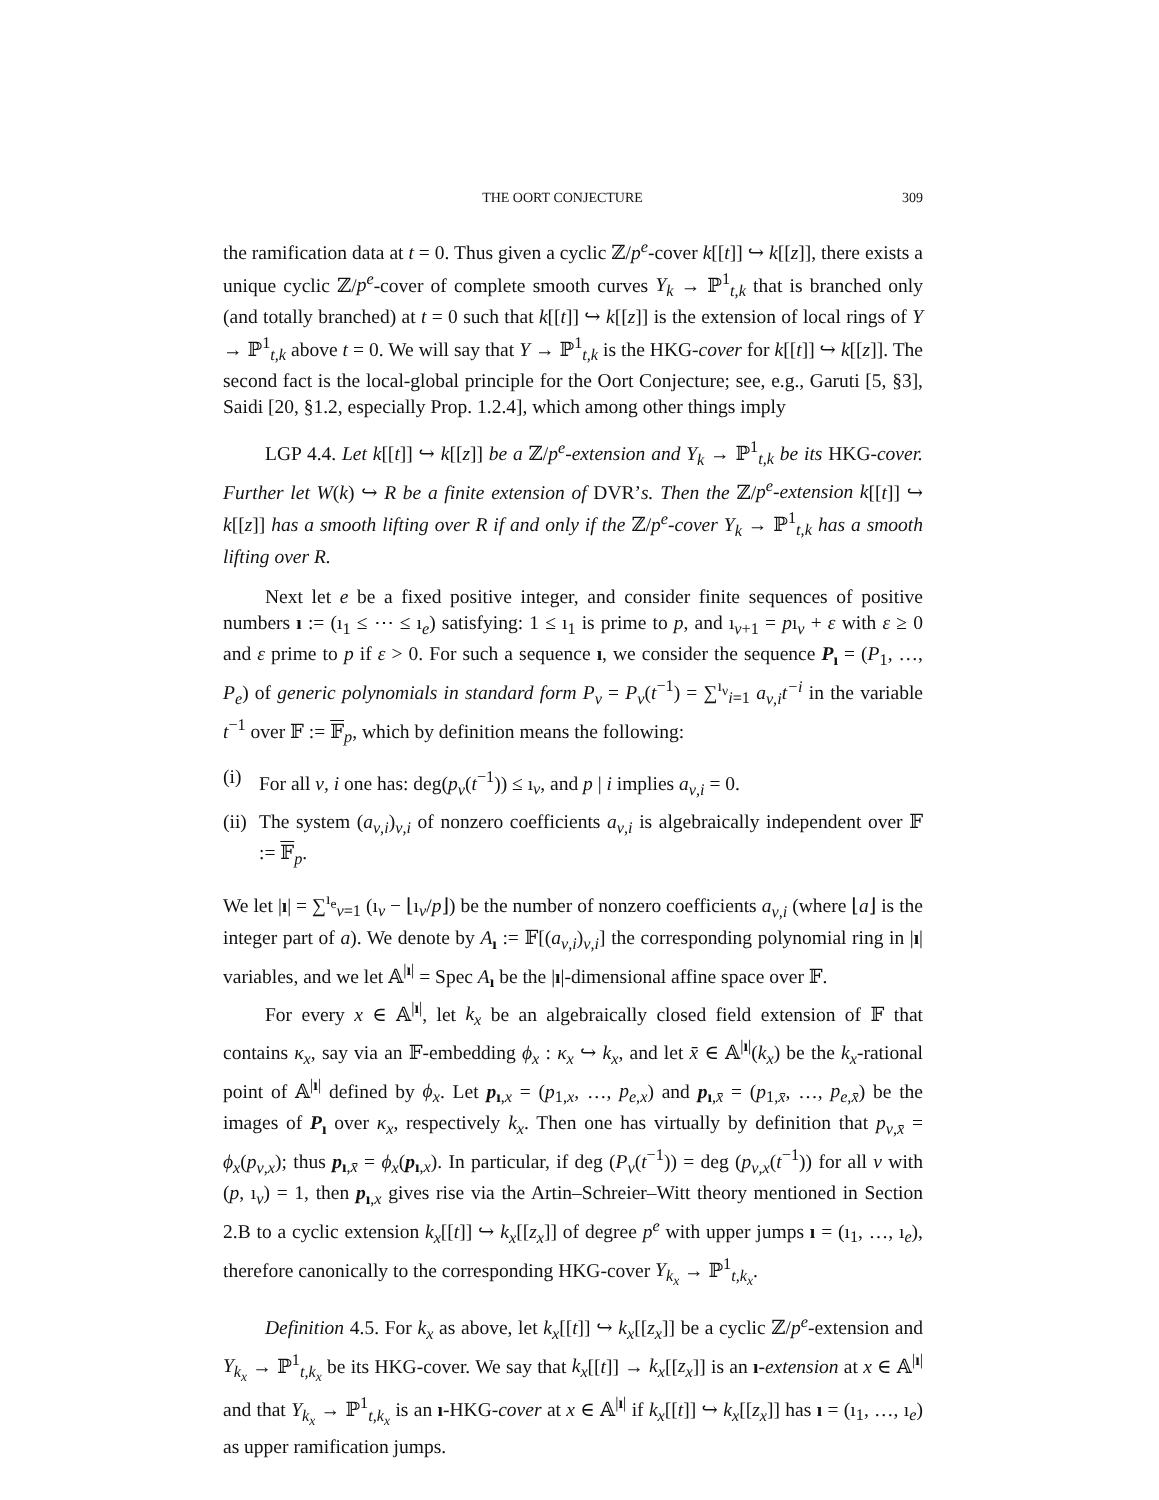THE OORT CONJECTURE 309
the ramification data at t = 0. Thus given a cyclic ℤ/p<sup>e</sup>-cover k[[t]] ↪ k[[z]], there exists a unique cyclic ℤ/p<sup>e</sup>-cover of complete smooth curves Y<sub>k</sub> → ℙ<sup>1</sup><sub>t,k</sub> that is branched only (and totally branched) at t = 0 such that k[[t]] ↪ k[[z]] is the extension of local rings of Y → ℙ<sup>1</sup><sub>t,k</sub> above t = 0. We will say that Y → ℙ<sup>1</sup><sub>t,k</sub> is the HKG-cover for k[[t]] ↪ k[[z]]. The second fact is the local-global principle for the Oort Conjecture; see, e.g., Garuti [5, §3], Saidi [20, §1.2, especially Prop. 1.2.4], which among other things imply
LGP 4.4. Let k[[t]] ↪ k[[z]] be a ℤ/p<sup>e</sup>-extension and Y<sub>k</sub> → ℙ<sup>1</sup><sub>t,k</sub> be its HKG-cover. Further let W(k) ↪ R be a finite extension of DVR’s. Then the ℤ/p<sup>e</sup>-extension k[[t]] ↪ k[[z]] has a smooth lifting over R if and only if the ℤ/p<sup>e</sup>-cover Y<sub>k</sub> → ℙ<sup>1</sup><sub>t,k</sub> has a smooth lifting over R.
Next let e be a fixed positive integer, and consider finite sequences of positive numbers ı := (ı<sub>1</sub> ≤ ⋯ ≤ ı<sub>e</sub>) satisfying: 1 ≤ ı<sub>1</sub> is prime to p, and ı<sub>ν+1</sub> = pı<sub>ν</sub> + ε with ε ≥ 0 and ε prime to p if ε > 0. For such a sequence ı, we consider the sequence P<sub>ı</sub> = (P<sub>1</sub>, …, P<sub>e</sub>) of generic polynomials in standard form P<sub>ν</sub> = P<sub>ν</sub>(t<sup>−1</sup>) = ∑<sup>ı<sub>ν</sub></sup><sub>i=1</sub> a<sub>ν,i</sub>t<sup>−i</sup> in the variable t<sup>−1</sup> over 𝔽 := 𝔽<sub>p</sub>, which by definition means the following:
(i) For all ν, i one has: deg(p<sub>ν</sub>(t<sup>−1</sup>)) ≤ ı<sub>ν</sub>, and p | i implies a<sub>ν,i</sub> = 0.
(ii) The system (a<sub>ν,i</sub>)<sub>ν,i</sub> of nonzero coefficients a<sub>ν,i</sub> is algebraically independent over 𝔽 := 𝔽<sub>p</sub>.
We let |ı| = ∑<sup>ı<sub>e</sub></sup><sub>ν=1</sub> (ı<sub>ν</sub> − ⌊ı<sub>ν</sub>/p⌋) be the number of nonzero coefficients a<sub>ν,i</sub> (where ⌊a⌋ is the integer part of a). We denote by A<sub>ı</sub> := 𝔽[(a<sub>ν,i</sub>)<sub>ν,i</sub>] the corresponding polynomial ring in |ı| variables, and we let 𝔸<sup>|ı|</sup> = Spec A<sub>ı</sub> be the |ı|-dimensional affine space over 𝔽.
For every x ∈ 𝔸<sup>|ı|</sup>, let k<sub>x</sub> be an algebraically closed field extension of 𝔽 that contains κ<sub>x</sub>, say via an 𝔽-embedding ϕ<sub>x</sub> : κ<sub>x</sub> ↪ k<sub>x</sub>, and let x̄ ∈ 𝔸<sup>|ı|</sup>(k<sub>x</sub>) be the k<sub>x</sub>-rational point of 𝔸<sup>|ı|</sup> defined by ϕ<sub>x</sub>. Let p<sub>ı,x</sub> = (p<sub>1,x</sub>, …, p<sub>e,x</sub>) and p<sub>ı,x̄</sub> = (p<sub>1,x̄</sub>, …, p<sub>e,x̄</sub>) be the images of P<sub>ı</sub> over κ<sub>x</sub>, respectively k<sub>x</sub>. Then one has virtually by definition that p<sub>ν,x̄</sub> = ϕ<sub>x</sub>(p<sub>ν,x</sub>); thus p<sub>ı,x̄</sub> = ϕ<sub>x</sub>(p<sub>ı,x</sub>). In particular, if deg (P<sub>ν</sub>(t<sup>−1</sup>)) = deg (p<sub>ν,x</sub>(t<sup>−1</sup>)) for all ν with (p, ı<sub>ν</sub>) = 1, then p<sub>ı,x</sub> gives rise via the Artin–Schreier–Witt theory mentioned in Section 2.B to a cyclic extension k<sub>x</sub>[[t]] ↪ k<sub>x</sub>[[z<sub>x</sub>]] of degree p<sup>e</sup> with upper jumps ı = (ı<sub>1</sub>, …, ı<sub>e</sub>), therefore canonically to the corresponding HKG-cover Y<sub>k<sub>x</sub></sub> → ℙ<sup>1</sup><sub>t,k<sub>x</sub></sub>.
Definition 4.5. For k<sub>x</sub> as above, let k<sub>x</sub>[[t]] ↪ k<sub>x</sub>[[z<sub>x</sub>]] be a cyclic ℤ/p<sup>e</sup>-extension and Y<sub>k<sub>x</sub></sub> → ℙ<sup>1</sup><sub>t,k<sub>x</sub></sub> be its HKG-cover. We say that k<sub>x</sub>[[t]] → k<sub>x</sub>[[z<sub>x</sub>]] is an ı-extension at x ∈ 𝔸<sup>|ı|</sup> and that Y<sub>k<sub>x</sub></sub> → ℙ<sup>1</sup><sub>t,k<sub>x</sub></sub> is an ı-HKG-cover at x ∈ 𝔸<sup>|ı|</sup> if k<sub>x</sub>[[t]] ↪ k<sub>x</sub>[[z<sub>x</sub>]] has ı = (ı<sub>1</sub>, …, ı<sub>e</sub>) as upper ramification jumps.